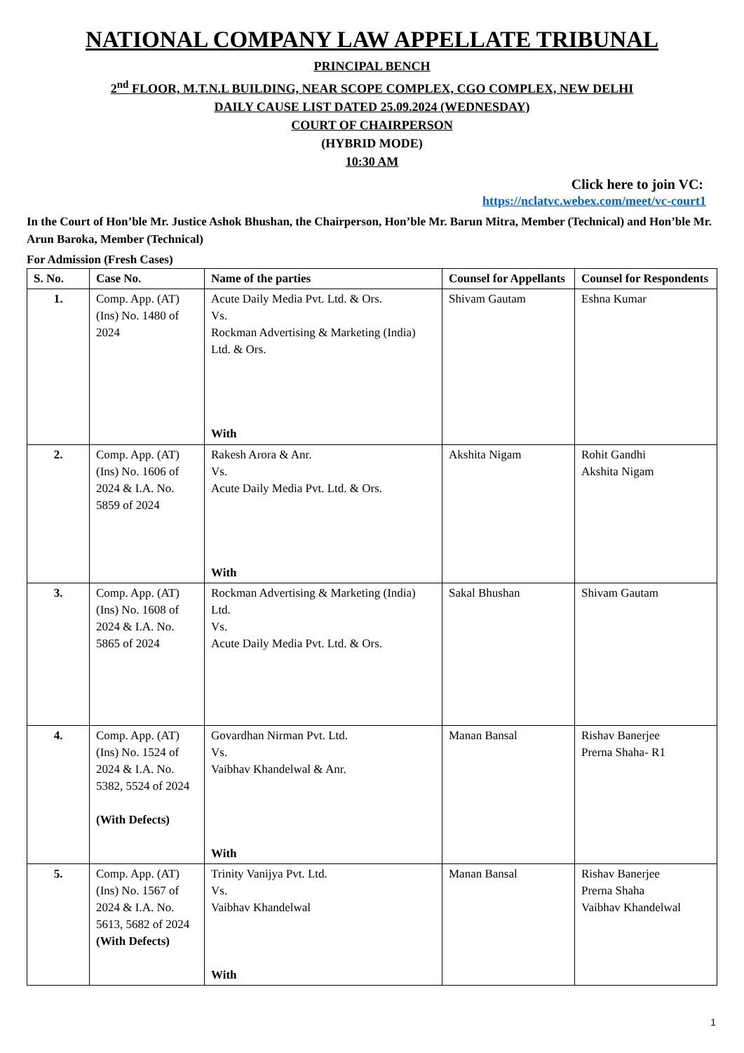NATIONAL COMPANY LAW APPELLATE TRIBUNAL
PRINCIPAL BENCH
2<sup>nd</sup> FLOOR, M.T.N.L BUILDING, NEAR SCOPE COMPLEX, CGO COMPLEX, NEW DELHI
DAILY CAUSE LIST DATED 25.09.2024 (WEDNESDAY)
COURT OF CHAIRPERSON
(HYBRID MODE)
10:30 AM
Click here to join VC:
https://nclatvc.webex.com/meet/vc-court1
In the Court of Hon’ble Mr. Justice Ashok Bhushan, the Chairperson, Hon’ble Mr. Barun Mitra, Member (Technical) and Hon’ble Mr. Arun Baroka, Member (Technical)
For Admission (Fresh Cases)
| S. No. | Case No. | Name of the parties | Counsel for Appellants | Counsel for Respondents |
| --- | --- | --- | --- | --- |
| 1. | Comp. App. (AT) (Ins) No. 1480 of 2024 | Acute Daily Media Pvt. Ltd. & Ors. Vs. Rockman Advertising & Marketing (India) Ltd. & Ors. With | Shivam Gautam | Eshna Kumar |
| 2. | Comp. App. (AT) (Ins) No. 1606 of 2024 & I.A. No. 5859 of 2024 | Rakesh Arora & Anr. Vs. Acute Daily Media Pvt. Ltd. & Ors. With | Akshita Nigam | Rohit Gandhi Akshita Nigam |
| 3. | Comp. App. (AT) (Ins) No. 1608 of 2024 & I.A. No. 5865 of 2024 | Rockman Advertising & Marketing (India) Ltd. Vs. Acute Daily Media Pvt. Ltd. & Ors. | Sakal Bhushan | Shivam Gautam |
| 4. | Comp. App. (AT) (Ins) No. 1524 of 2024 & I.A. No. 5382, 5524 of 2024 (With Defects) | Govardhan Nirman Pvt. Ltd. Vs. Vaibhav Khandelwal & Anr. With | Manan Bansal | Rishav Banerjee Prerna Shaha- R1 |
| 5. | Comp. App. (AT) (Ins) No. 1567 of 2024 & I.A. No. 5613, 5682 of 2024 (With Defects) | Trinity Vanijya Pvt. Ltd. Vs. Vaibhav Khandelwal With | Manan Bansal | Rishav Banerjee Prerna Shaha Vaibhav Khandelwal |
1